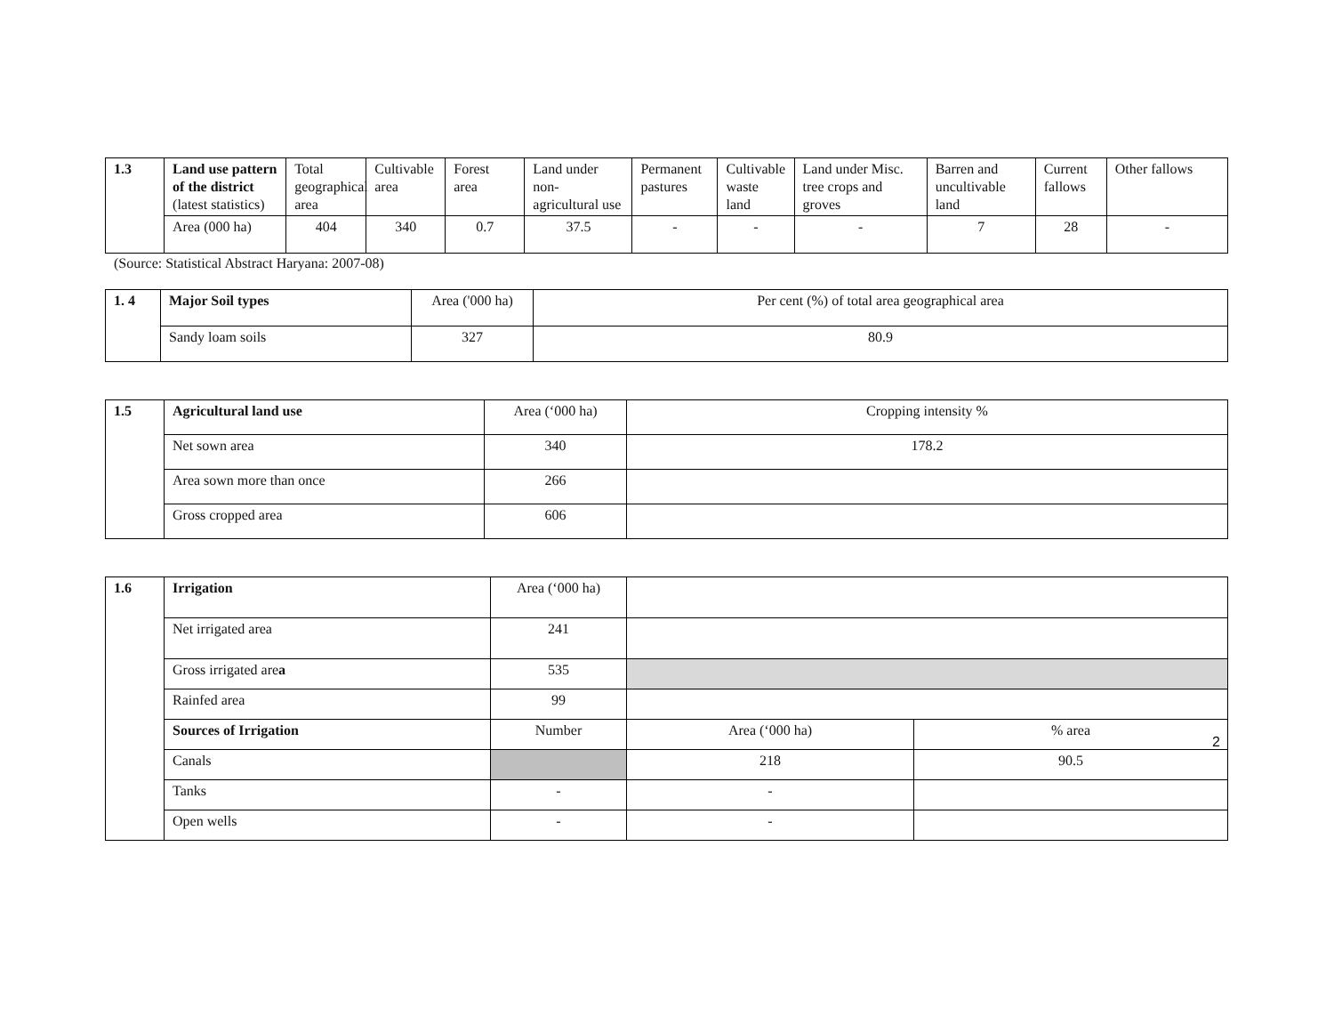| 1.3 | Land use pattern of the district (latest statistics) | Total geographical area | Cultivable area | Forest area | Land under non-agricultural use | Permanent pastures | Cultivable waste land | Land under Misc. tree crops and groves | Barren and uncultivable land | Current fallows | Other fallows |
| | Area (000 ha) | 404 | 340 | 0.7 | 37.5 | - | - | - | 7 | 28 | - |
(Source: Statistical Abstract Haryana: 2007-08)
| 1. 4 | Major Soil types | Area ('000 ha) | Per cent (%) of total area geographical area |
| | Sandy loam soils | 327 | 80.9 |
| 1.5 | Agricultural land use | Area (‘000 ha) | Cropping intensity % |
| | Net sown area | 340 | 178.2 |
| | Area sown more than once | 266 | |
| | Gross cropped area | 606 | |
| 1.6 | Irrigation | Area (‘000 ha) | | |
| | Net irrigated area | 241 | | |
| | Gross irrigated are a | 535 | | |
| | Rainfed area | 99 | | |
| | Sources of Irrigation | Number | Area (‘000 ha) | % area |
| | Canals | | 218 | 90.5 |
| | Tanks | - | - | |
| | Open wells | - | - | |
2